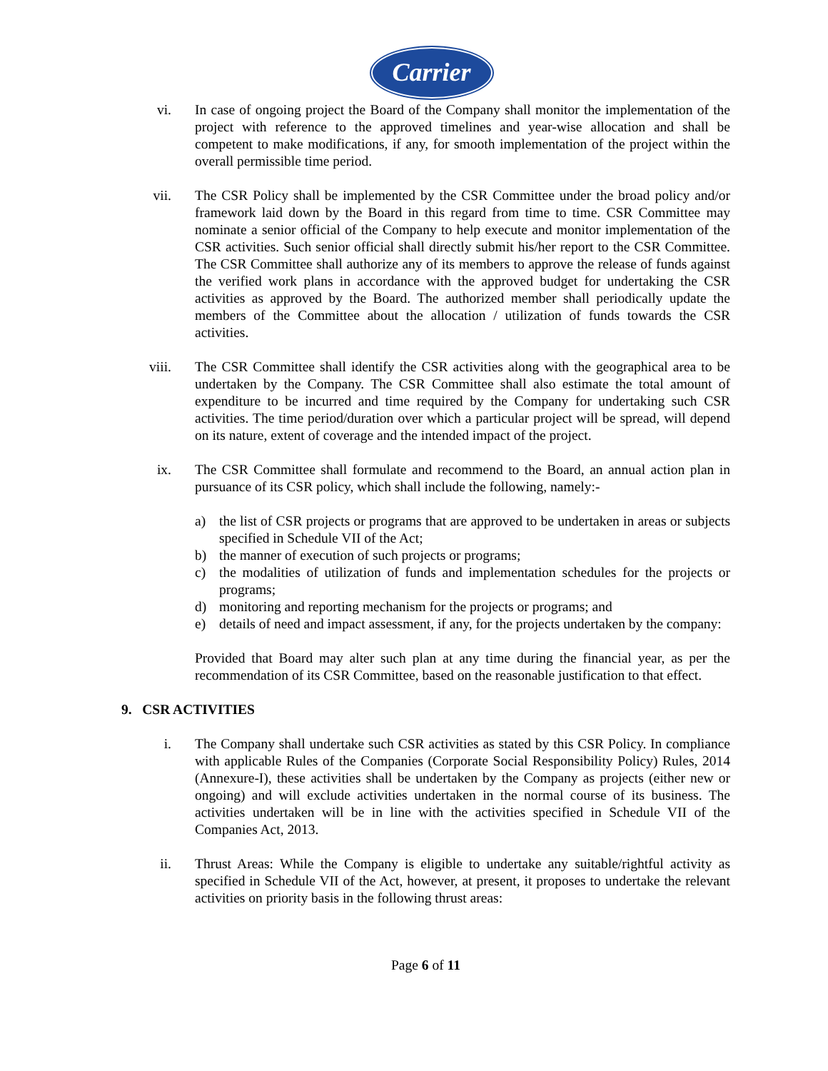Carrier
vi. In case of ongoing project the Board of the Company shall monitor the implementation of the project with reference to the approved timelines and year-wise allocation and shall be competent to make modifications, if any, for smooth implementation of the project within the overall permissible time period.
vii. The CSR Policy shall be implemented by the CSR Committee under the broad policy and/or framework laid down by the Board in this regard from time to time. CSR Committee may nominate a senior official of the Company to help execute and monitor implementation of the CSR activities. Such senior official shall directly submit his/her report to the CSR Committee. The CSR Committee shall authorize any of its members to approve the release of funds against the verified work plans in accordance with the approved budget for undertaking the CSR activities as approved by the Board. The authorized member shall periodically update the members of the Committee about the allocation / utilization of funds towards the CSR activities.
viii. The CSR Committee shall identify the CSR activities along with the geographical area to be undertaken by the Company. The CSR Committee shall also estimate the total amount of expenditure to be incurred and time required by the Company for undertaking such CSR activities. The time period/duration over which a particular project will be spread, will depend on its nature, extent of coverage and the intended impact of the project.
ix. The CSR Committee shall formulate and recommend to the Board, an annual action plan in pursuance of its CSR policy, which shall include the following, namely:-
a) the list of CSR projects or programs that are approved to be undertaken in areas or subjects specified in Schedule VII of the Act;
b) the manner of execution of such projects or programs;
c) the modalities of utilization of funds and implementation schedules for the projects or programs;
d) monitoring and reporting mechanism for the projects or programs; and
e) details of need and impact assessment, if any, for the projects undertaken by the company:
Provided that Board may alter such plan at any time during the financial year, as per the recommendation of its CSR Committee, based on the reasonable justification to that effect.
9. CSR ACTIVITIES
i. The Company shall undertake such CSR activities as stated by this CSR Policy. In compliance with applicable Rules of the Companies (Corporate Social Responsibility Policy) Rules, 2014 (Annexure-I), these activities shall be undertaken by the Company as projects (either new or ongoing) and will exclude activities undertaken in the normal course of its business. The activities undertaken will be in line with the activities specified in Schedule VII of the Companies Act, 2013.
ii. Thrust Areas: While the Company is eligible to undertake any suitable/rightful activity as specified in Schedule VII of the Act, however, at present, it proposes to undertake the relevant activities on priority basis in the following thrust areas:
Page 6 of 11